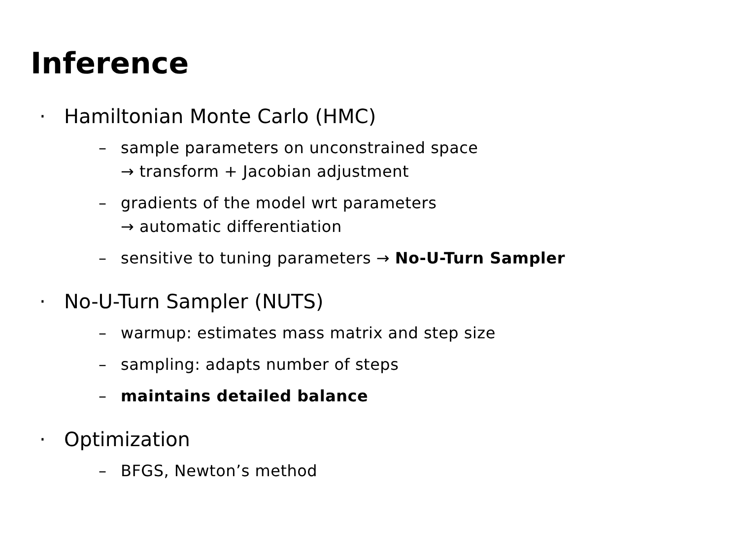Inferen­ce
· Hamiltonian Monte Carlo (HMC)
– sample parameters on unconstrained space
→ transform + Jacobian adjustment
– gradients of the model wrt parameters
→ automatic differentiation
– sensitive to tuning parameters → No-U-Turn Sampler
· No-U-Turn Sampler (NUTS)
– warmup: estimates mass matrix and step size
– sampling: adapts number of steps
– maintains detailed balance
· Optimization
– BFGS, Newton’s method